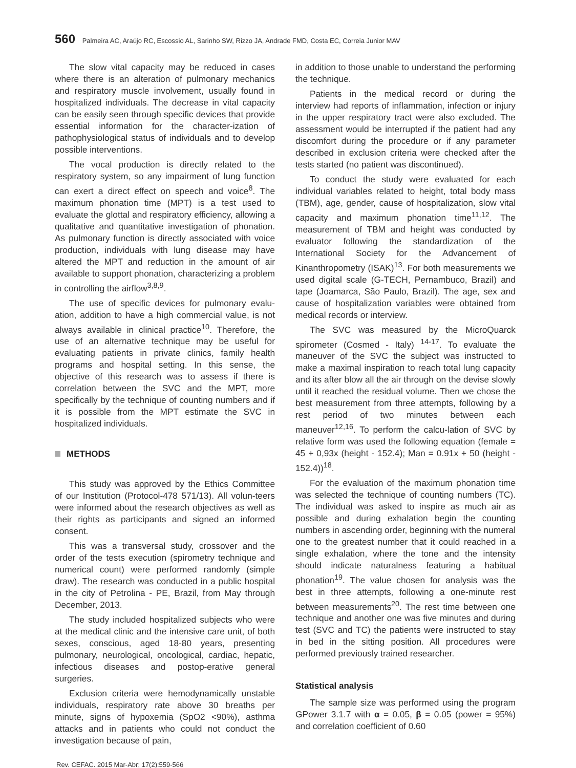560 Palmeira AC, Araújo RC, Escossio AL, Sarinho SW, Rizzo JA, Andrade FMD, Costa EC, Correia Junior MAV
The slow vital capacity may be reduced in cases where there is an alteration of pulmonary mechanics and respiratory muscle involvement, usually found in hospitalized individuals. The decrease in vital capacity can be easily seen through specific devices that provide essential information for the character-ization of pathophysiological status of individuals and to develop possible interventions.
The vocal production is directly related to the respiratory system, so any impairment of lung function can exert a direct effect on speech and voice<sup>8</sup>. The maximum phonation time (MPT) is a test used to evaluate the glottal and respiratory efficiency, allowing a qualitative and quantitative investigation of phonation. As pulmonary function is directly associated with voice production, individuals with lung disease may have altered the MPT and reduction in the amount of air available to support phonation, characterizing a problem in controlling the airflow<sup>3,8,9</sup>.
The use of specific devices for pulmonary evalu-ation, addition to have a high commercial value, is not always available in clinical practice<sup>10</sup>. Therefore, the use of an alternative technique may be useful for evaluating patients in private clinics, family health programs and hospital setting. In this sense, the objective of this research was to assess if there is correlation between the SVC and the MPT, more specifically by the technique of counting numbers and if it is possible from the MPT estimate the SVC in hospitalized individuals.
METHODS
This study was approved by the Ethics Committee of our Institution (Protocol-478 571/13). All volun-teers were informed about the research objectives as well as their rights as participants and signed an informed consent.
This was a transversal study, crossover and the order of the tests execution (spirometry technique and numerical count) were performed randomly (simple draw). The research was conducted in a public hospital in the city of Petrolina - PE, Brazil, from May through December, 2013.
The study included hospitalized subjects who were at the medical clinic and the intensive care unit, of both sexes, conscious, aged 18-80 years, presenting pulmonary, neurological, oncological, cardiac, hepatic, infectious diseases and postop-erative general surgeries.
Exclusion criteria were hemodynamically unstable individuals, respiratory rate above 30 breaths per minute, signs of hypoxemia (SpO2 <90%), asthma attacks and in patients who could not conduct the investigation because of pain,
in addition to those unable to understand the performing the technique.
Patients in the medical record or during the interview had reports of inflammation, infection or injury in the upper respiratory tract were also excluded. The assessment would be interrupted if the patient had any discomfort during the procedure or if any parameter described in exclusion criteria were checked after the tests started (no patient was discontinued).
To conduct the study were evaluated for each individual variables related to height, total body mass (TBM), age, gender, cause of hospitalization, slow vital capacity and maximum phonation time<sup>11,12</sup>. The measurement of TBM and height was conducted by evaluator following the standardization of the International Society for the Advancement of Kinanthropometry (ISAK)<sup>13</sup>. For both measurements we used digital scale (G-TECH, Pernambuco, Brazil) and tape (Joamarca, São Paulo, Brazil). The age, sex and cause of hospitalization variables were obtained from medical records or interview.
The SVC was measured by the MicroQuarck spirometer (Cosmed - Italy) <sup>14-17</sup>. To evaluate the maneuver of the SVC the subject was instructed to make a maximal inspiration to reach total lung capacity and its after blow all the air through on the devise slowly until it reached the residual volume. Then we chose the best measurement from three attempts, following by a rest period of two minutes between each maneuver<sup>12,16</sup>. To perform the calcu-lation of SVC by relative form was used the following equation (female = 45 + 0,93x (height - 152.4); Man = 0.91x + 50 (height - 152.4))<sup>18</sup>.
For the evaluation of the maximum phonation time was selected the technique of counting numbers (TC). The individual was asked to inspire as much air as possible and during exhalation begin the counting numbers in ascending order, beginning with the numeral one to the greatest number that it could reached in a single exhalation, where the tone and the intensity should indicate naturalness featuring a habitual phonation<sup>19</sup>. The value chosen for analysis was the best in three attempts, following a one-minute rest between measurements<sup>20</sup>. The rest time between one technique and another one was five minutes and during test (SVC and TC) the patients were instructed to stay in bed in the sitting position. All procedures were performed previously trained researcher.
Statistical analysis
The sample size was performed using the program GPower 3.1.7 with α = 0.05, β = 0.05 (power = 95%) and correlation coefficient of 0.60
Rev. CEFAC. 2015 Mar-Abr; 17(2):559-566